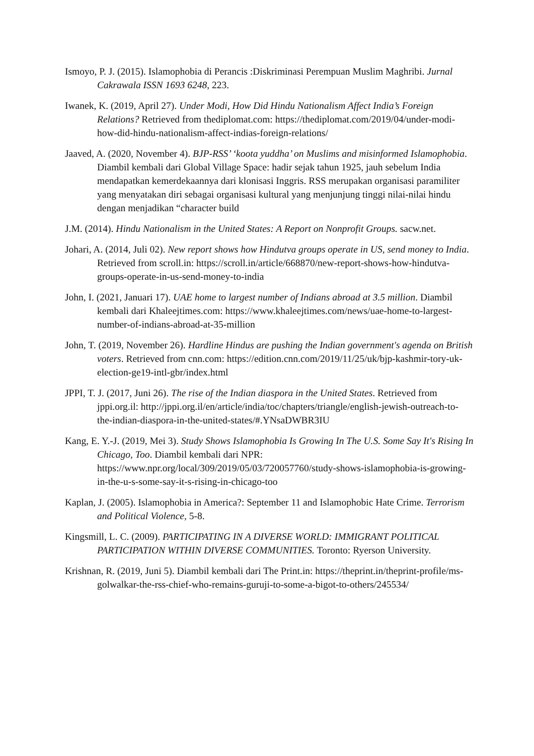Ismoyo, P. J. (2015). Islamophobia di Perancis :Diskriminasi Perempuan Muslim Maghribi. Jurnal Cakrawala ISSN 1693 6248, 223.
Iwanek, K. (2019, April 27). Under Modi, How Did Hindu Nationalism Affect India’s Foreign Relations? Retrieved from thediplomat.com: https://thediplomat.com/2019/04/under-modi-how-did-hindu-nationalism-affect-indias-foreign-relations/
Jaaved, A. (2020, November 4). BJP-RSS’ ‘koota yuddha’ on Muslims and misinformed Islamophobia. Diambil kembali dari Global Village Space: hadir sejak tahun 1925, jauh sebelum India mendapatkan kemerdekaannya dari klonisasi Inggris. RSS merupakan organisasi paramiliter yang menyatakan diri sebagai organisasi kultural yang menjunjung tinggi nilai-nilai hindu dengan menjadikan “character build
J.M. (2014). Hindu Nationalism in the United States: A Report on Nonprofit Groups. sacw.net.
Johari, A. (2014, Juli 02). New report shows how Hindutva groups operate in US, send money to India. Retrieved from scroll.in: https://scroll.in/article/668870/new-report-shows-how-hindutva-groups-operate-in-us-send-money-to-india
John, I. (2021, Januari 17). UAE home to largest number of Indians abroad at 3.5 million. Diambil kembali dari Khaleejtimes.com: https://www.khaleejtimes.com/news/uae-home-to-largest-number-of-indians-abroad-at-35-million
John, T. (2019, November 26). Hardline Hindus are pushing the Indian government's agenda on British voters. Retrieved from cnn.com: https://edition.cnn.com/2019/11/25/uk/bjp-kashmir-tory-uk-election-ge19-intl-gbr/index.html
JPPI, T. J. (2017, Juni 26). The rise of the Indian diaspora in the United States. Retrieved from jppi.org.il: http://jppi.org.il/en/article/india/toc/chapters/triangle/english-jewish-outreach-to-the-indian-diaspora-in-the-united-states/#.YNsaDWBR3IU
Kang, E. Y.-J. (2019, Mei 3). Study Shows Islamophobia Is Growing In The U.S. Some Say It's Rising In Chicago, Too. Diambil kembali dari NPR: https://www.npr.org/local/309/2019/05/03/720057760/study-shows-islamophobia-is-growing-in-the-u-s-some-say-it-s-rising-in-chicago-too
Kaplan, J. (2005). Islamophobia in America?: September 11 and Islamophobic Hate Crime. Terrorism and Political Violence, 5-8.
Kingsmill, L. C. (2009). PARTICIPATING IN A DIVERSE WORLD: IMMIGRANT POLITICAL PARTICIPATION WITHIN DIVERSE COMMUNITIES. Toronto: Ryerson University.
Krishnan, R. (2019, Juni 5). Diambil kembali dari The Print.in: https://theprint.in/theprint-profile/ms-golwalkar-the-rss-chief-who-remains-guruji-to-some-a-bigot-to-others/245534/